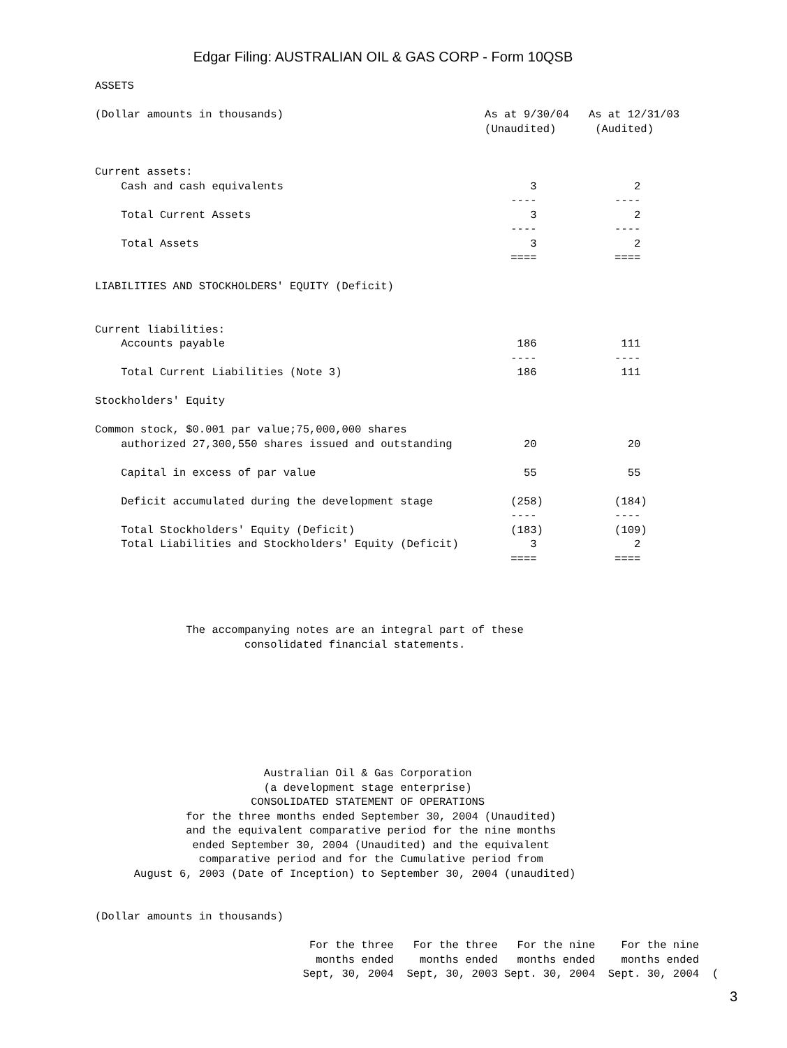Edgar Filing: AUSTRALIAN OIL & GAS CORP - Form 10QSB
ASSETS

(Dollar amounts in thousands)                               As at 9/30/04   As at 12/31/03
                                                            (Unaudited)      (Audited)


Current assets:
    Cash and cash equivalents                                      3               2
                                                                ----            ----
    Total Current Assets                                           3               2
                                                                ----            ----
    Total Assets                                                   3               2
                                                                ====            ====

LIABILITIES AND STOCKHOLDERS' EQUITY (Deficit)


Current liabilities:
    Accounts payable                                             186             111
                                                                ----            ----
    Total Current Liabilities (Note 3)                           186             111

Stockholders' Equity

Common stock, $0.001 par value;75,000,000 shares
    authorized 27,300,550 shares issued and outstanding           20              20

    Capital in excess of par value                                55              55

    Deficit accumulated during the development stage            (258)           (184)
                                                                ----            ----
    Total Stockholders' Equity (Deficit)                        (183)           (109)
    Total Liabilities and Stockholders' Equity (Deficit)           3               2
                                                                ====            ====




              The accompanying notes are an integral part of these
                       consolidated financial statements.








                          Australian Oil & Gas Corporation
                          (a development stage enterprise)
                        CONSOLIDATED STATEMENT OF OPERATIONS
              for the three months ended September 30, 2004 (Unaudited)
              and the equivalent comparative period for the nine months
               ended September 30, 2004 (Unaudited) and the equivalent
                comparative period and for the Cumulative period from
      August 6, 2003 (Date of Inception) to September 30, 2004 (unaudited)


(Dollar amounts in thousands)

                                 For the three   For the three   For the nine    For the nine
                                  months ended    months ended   months ended    months ended
                                Sept, 30, 2004  Sept, 30, 2003 Sept. 30, 2004  Sept. 30, 2004  (
3